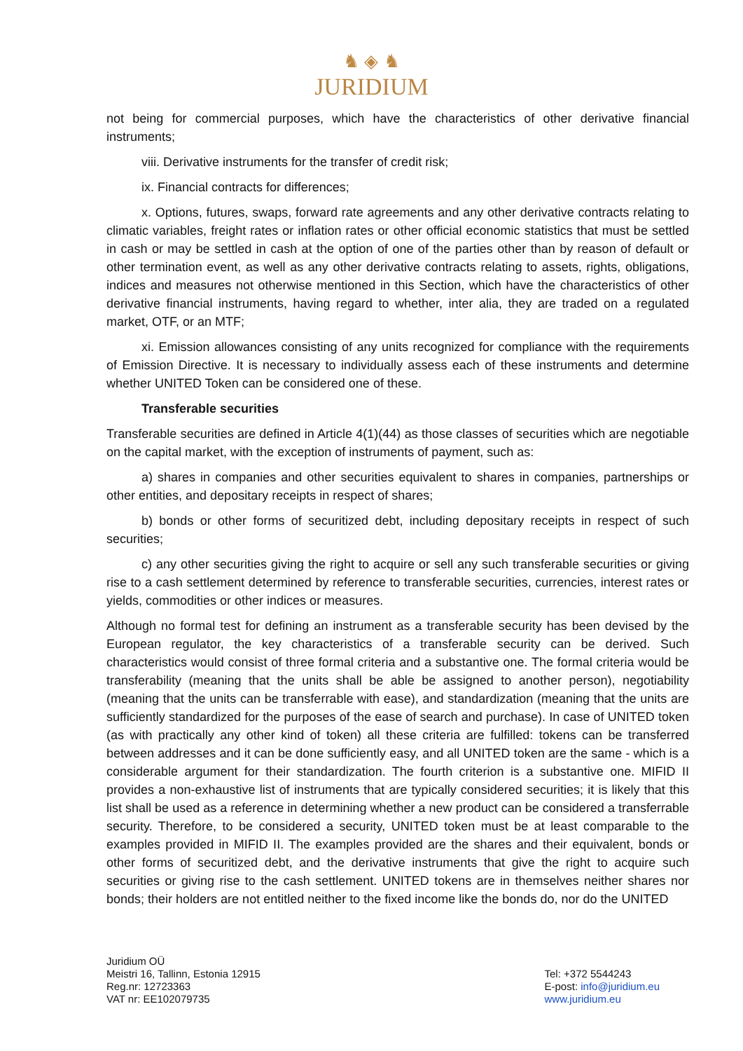♞ ◈ ♞
JURIDIUM
not being for commercial purposes, which have the characteristics of other derivative financial instruments;
viii. Derivative instruments for the transfer of credit risk;
ix. Financial contracts for differences;
x. Options, futures, swaps, forward rate agreements and any other derivative contracts relating to climatic variables, freight rates or inflation rates or other official economic statistics that must be settled in cash or may be settled in cash at the option of one of the parties other than by reason of default or other termination event, as well as any other derivative contracts relating to assets, rights, obligations, indices and measures not otherwise mentioned in this Section, which have the characteristics of other derivative financial instruments, having regard to whether, inter alia, they are traded on a regulated market, OTF, or an MTF;
xi. Emission allowances consisting of any units recognized for compliance with the requirements of Emission Directive. It is necessary to individually assess each of these instruments and determine whether UNITED Token can be considered one of these.
Transferable securities
Transferable securities are defined in Article 4(1)(44) as those classes of securities which are negotiable on the capital market, with the exception of instruments of payment, such as:
a) shares in companies and other securities equivalent to shares in companies, partnerships or other entities, and depositary receipts in respect of shares;
b) bonds or other forms of securitized debt, including depositary receipts in respect of such securities;
c) any other securities giving the right to acquire or sell any such transferable securities or giving rise to a cash settlement determined by reference to transferable securities, currencies, interest rates or yields, commodities or other indices or measures.
Although no formal test for defining an instrument as a transferable security has been devised by the European regulator, the key characteristics of a transferable security can be derived. Such characteristics would consist of three formal criteria and a substantive one. The formal criteria would be transferability (meaning that the units shall be able be assigned to another person), negotiability (meaning that the units can be transferrable with ease), and standardization (meaning that the units are sufficiently standardized for the purposes of the ease of search and purchase). In case of UNITED token (as with practically any other kind of token) all these criteria are fulfilled: tokens can be transferred between addresses and it can be done sufficiently easy, and all UNITED token are the same - which is a considerable argument for their standardization. The fourth criterion is a substantive one. MIFID II provides a non-exhaustive list of instruments that are typically considered securities; it is likely that this list shall be used as a reference in determining whether a new product can be considered a transferrable security. Therefore, to be considered a security, UNITED token must be at least comparable to the examples provided in MIFID II. The examples provided are the shares and their equivalent, bonds or other forms of securitized debt, and the derivative instruments that give the right to acquire such securities or giving rise to the cash settlement. UNITED tokens are in themselves neither shares nor bonds; their holders are not entitled neither to the fixed income like the bonds do, nor do the UNITED
Juridium OÜ
Meistri 16, Tallinn, Estonia 12915
Reg.nr: 12723363
VAT nr: EE102079735
Tel: +372 5544243
E-post: info@juridium.eu
www.juridium.eu